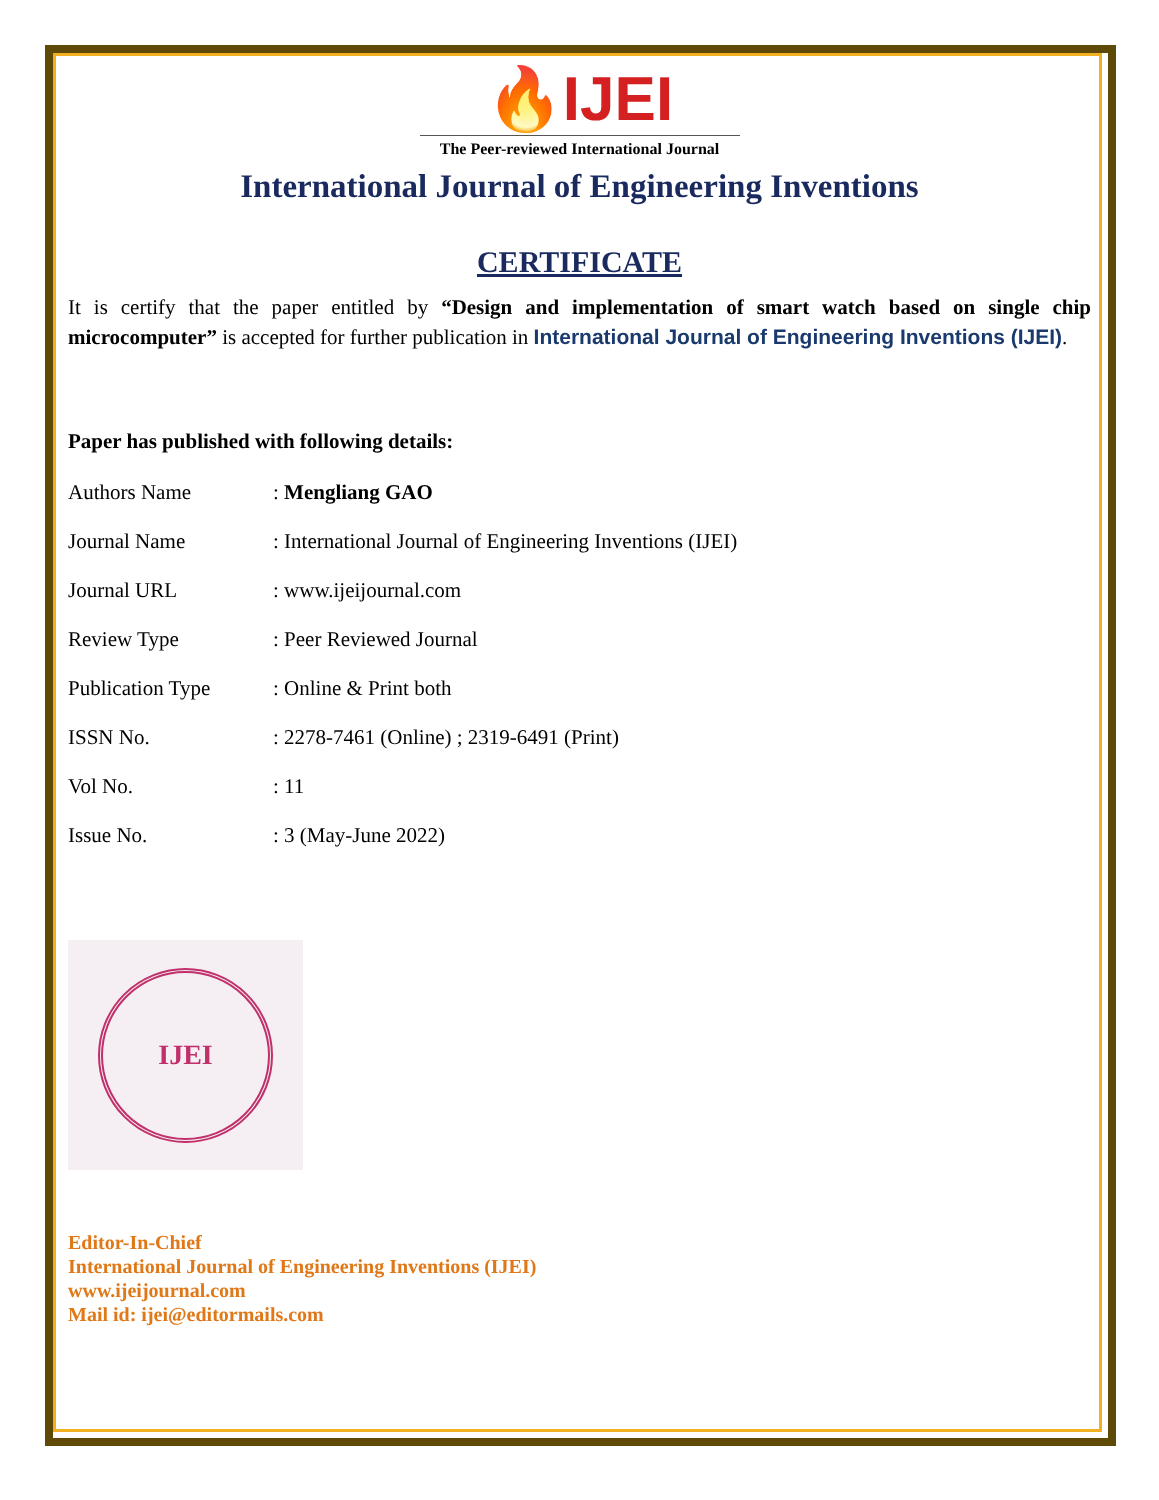🔥IJEI
The Peer-reviewed International Journal
International Journal of Engineering Inventions
CERTIFICATE
It is certify that the paper entitled by “Design and implementation of smart watch based on single chip microcomputer” is accepted for further publication in International Journal of Engineering Inventions (IJEI).
Paper has published with following details:
| Authors Name | : Mengliang GAO |
| Journal Name | : International Journal of Engineering Inventions (IJEI) |
| Journal URL | : www.ijeijournal.com |
| Review Type | : Peer Reviewed Journal |
| Publication Type | : Online & Print both |
| ISSN No. | : 2278-7461 (Online) ; 2319-6491 (Print) |
| Vol No. | : 11 |
| Issue No. | : 3 (May-June 2022) |
IJEI
Editor-In-Chief
International Journal of Engineering Inventions (IJEI)
www.ijeijournal.com
Mail id: ijei@editormails.com